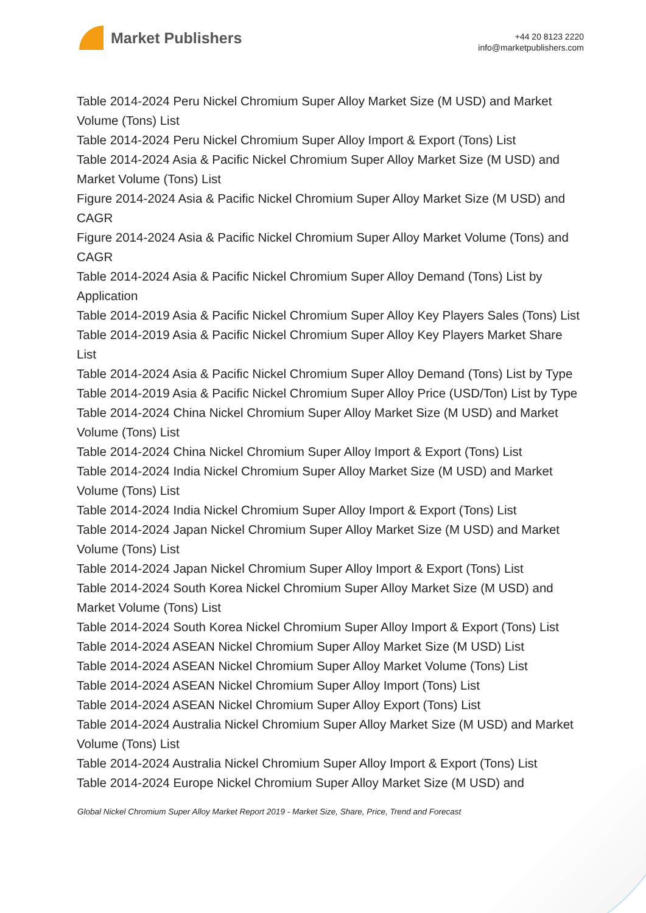Market Publishers
+44 20 8123 2220
info@marketpublishers.com
Table 2014-2024 Peru Nickel Chromium Super Alloy Market Size (M USD) and Market Volume (Tons) List
Table 2014-2024 Peru Nickel Chromium Super Alloy Import & Export (Tons) List
Table 2014-2024 Asia & Pacific Nickel Chromium Super Alloy Market Size (M USD) and Market Volume (Tons) List
Figure 2014-2024 Asia & Pacific Nickel Chromium Super Alloy Market Size (M USD) and CAGR
Figure 2014-2024 Asia & Pacific Nickel Chromium Super Alloy Market Volume (Tons) and CAGR
Table 2014-2024 Asia & Pacific Nickel Chromium Super Alloy Demand (Tons) List by Application
Table 2014-2019 Asia & Pacific Nickel Chromium Super Alloy Key Players Sales (Tons) List
Table 2014-2019 Asia & Pacific Nickel Chromium Super Alloy Key Players Market Share List
Table 2014-2024 Asia & Pacific Nickel Chromium Super Alloy Demand (Tons) List by Type
Table 2014-2019 Asia & Pacific Nickel Chromium Super Alloy Price (USD/Ton) List by Type
Table 2014-2024 China Nickel Chromium Super Alloy Market Size (M USD) and Market Volume (Tons) List
Table 2014-2024 China Nickel Chromium Super Alloy Import & Export (Tons) List
Table 2014-2024 India Nickel Chromium Super Alloy Market Size (M USD) and Market Volume (Tons) List
Table 2014-2024 India Nickel Chromium Super Alloy Import & Export (Tons) List
Table 2014-2024 Japan Nickel Chromium Super Alloy Market Size (M USD) and Market Volume (Tons) List
Table 2014-2024 Japan Nickel Chromium Super Alloy Import & Export (Tons) List
Table 2014-2024 South Korea Nickel Chromium Super Alloy Market Size (M USD) and Market Volume (Tons) List
Table 2014-2024 South Korea Nickel Chromium Super Alloy Import & Export (Tons) List
Table 2014-2024 ASEAN Nickel Chromium Super Alloy Market Size (M USD) List
Table 2014-2024 ASEAN Nickel Chromium Super Alloy Market Volume (Tons) List
Table 2014-2024 ASEAN Nickel Chromium Super Alloy Import (Tons) List
Table 2014-2024 ASEAN Nickel Chromium Super Alloy Export (Tons) List
Table 2014-2024 Australia Nickel Chromium Super Alloy Market Size (M USD) and Market Volume (Tons) List
Table 2014-2024 Australia Nickel Chromium Super Alloy Import & Export (Tons) List
Table 2014-2024 Europe Nickel Chromium Super Alloy Market Size (M USD) and
Global Nickel Chromium Super Alloy Market Report 2019 - Market Size, Share, Price, Trend and Forecast